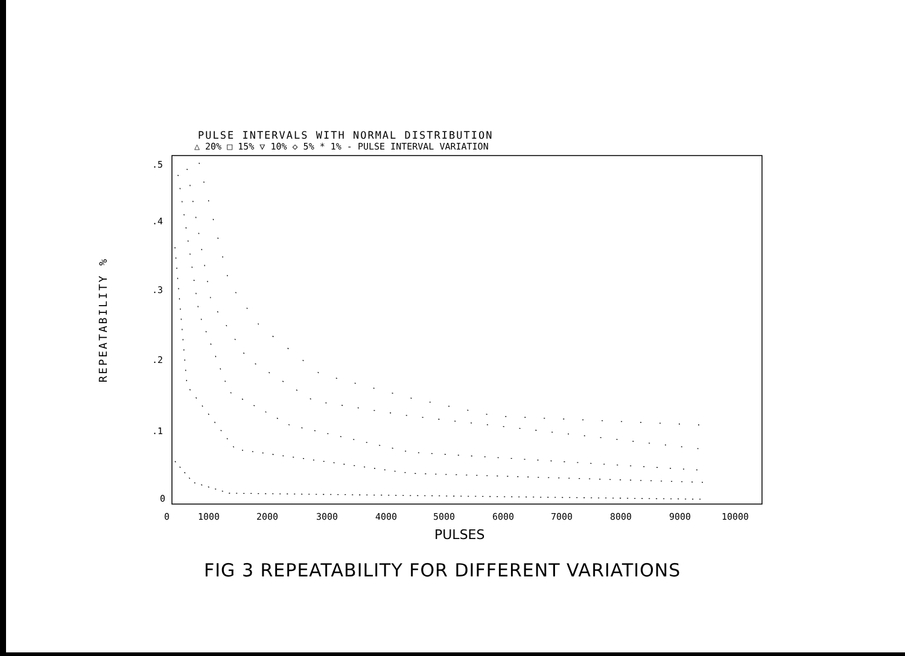PULSE INTERVALS WITH NORMAL DISTRIBUTION
△ 20% □ 15% ▽ 10% ◇ 5% * 1% - PULSE INTERVAL VARIATION
.5
.4
.3
.2
.1
0
0
1000
2000
3000
4000
5000
6000
7000
8000
9000
10000
REPEATABILITY %
PULSES
FIG 3 REPEATABILITY FOR DIFFERENT VARIATIONS